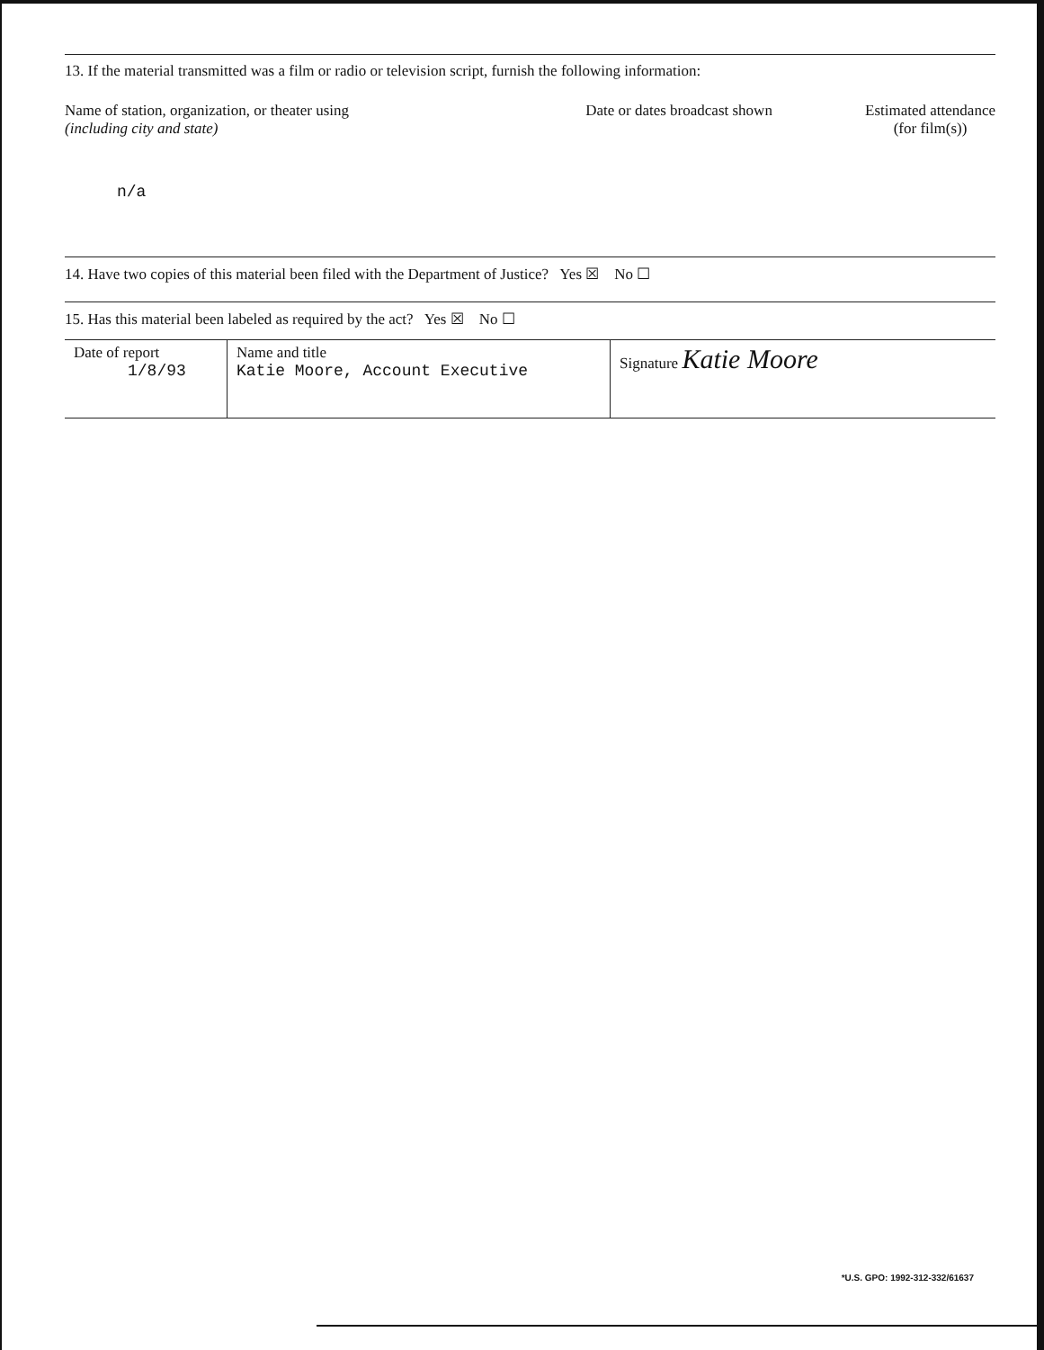13. If the material transmitted was a film or radio or television script, furnish the following information:
Name of station, organization, or theater using
(including city and state)
Date or dates broadcast shown Estimated attendance
(for film(s))
n/a
14. Have two copies of this material been filed with the Department of Justice? Yes ☒ No ☐
15. Has this material been labeled as required by the act? Yes ☒ No ☐
| Date of report 1/8/93 | Name and title Katie Moore, Account Executive | Signature Katie Moore |
*U.S. GPO: 1992-312-332/61637